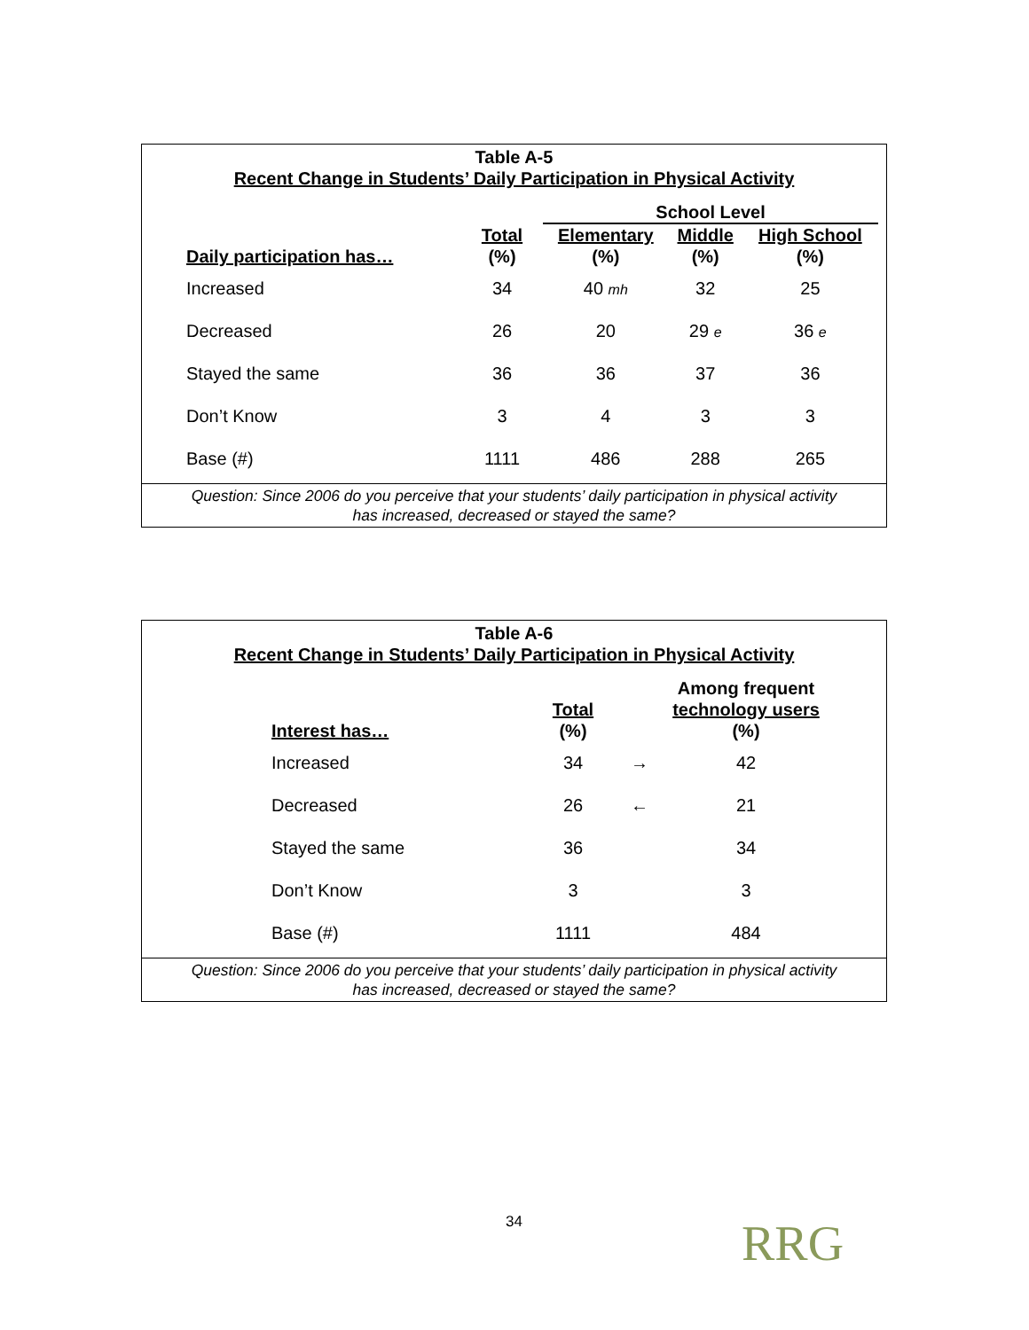Table A-5
Recent Change in Students’ Daily Participation in Physical Activity
| | | School Level | | |
| --- | --- | --- | --- | --- |
| Daily participation has… | Total (%) | Elementary (%) | Middle (%) | High School (%) |
| Increased | 34 | 40 mh | 32 | 25 |
| Decreased | 26 | 20 | 29 e | 36 e |
| Stayed the same | 36 | 36 | 37 | 36 |
| Don’t Know | 3 | 4 | 3 | 3 |
| Base (#) | 1111 | 486 | 288 | 265 |
Question: Since 2006 do you perceive that your students’ daily participation in physical activity
has increased, decreased or stayed the same?
Table A-6
Recent Change in Students’ Daily Participation in Physical Activity
| Interest has… | Total (%) | | Among frequent technology users (%) |
| --- | --- | --- | --- |
| Increased | 34 | → | 42 |
| Decreased | 26 | ← | 21 |
| Stayed the same | 36 | | 34 |
| Don’t Know | 3 | | 3 |
| Base (#) | 1111 | | 484 |
Question: Since 2006 do you perceive that your students’ daily participation in physical activity
has increased, decreased or stayed the same?
34 RRG